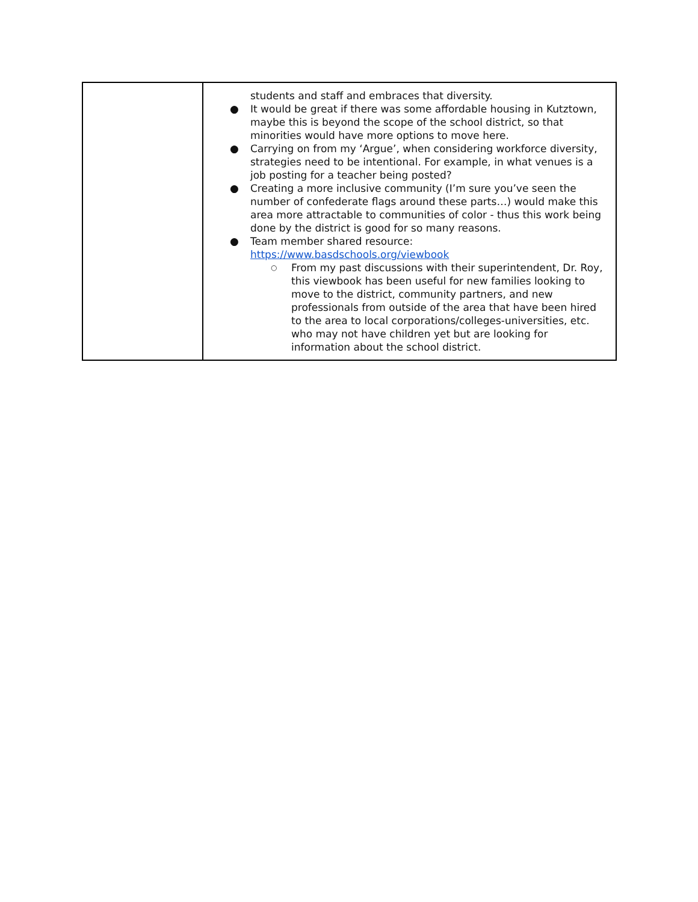| | students and staff and embraces that diversity. ● It would be great if there was some affordable housing in Kutztown, maybe this is beyond the scope of the school district, so that minorities would have more options to move here. ● Carrying on from my ‘Argue’, when considering workforce diversity, strategies need to be intentional. For example, in what venues is a job posting for a teacher being posted? ● Creating a more inclusive community (I’m sure you’ve seen the number of confederate flags around these parts…) would make this area more attractable to communities of color - thus this work being done by the district is good for so many reasons. ● Team member shared resource: https://www.basdschools.org/viewbook ○ From my past discussions with their superintendent, Dr. Roy, this viewbook has been useful for new families looking to move to the district, community partners, and new professionals from outside of the area that have been hired to the area to local corporations/colleges-universities, etc. who may not have children yet but are looking for information about the school district. |